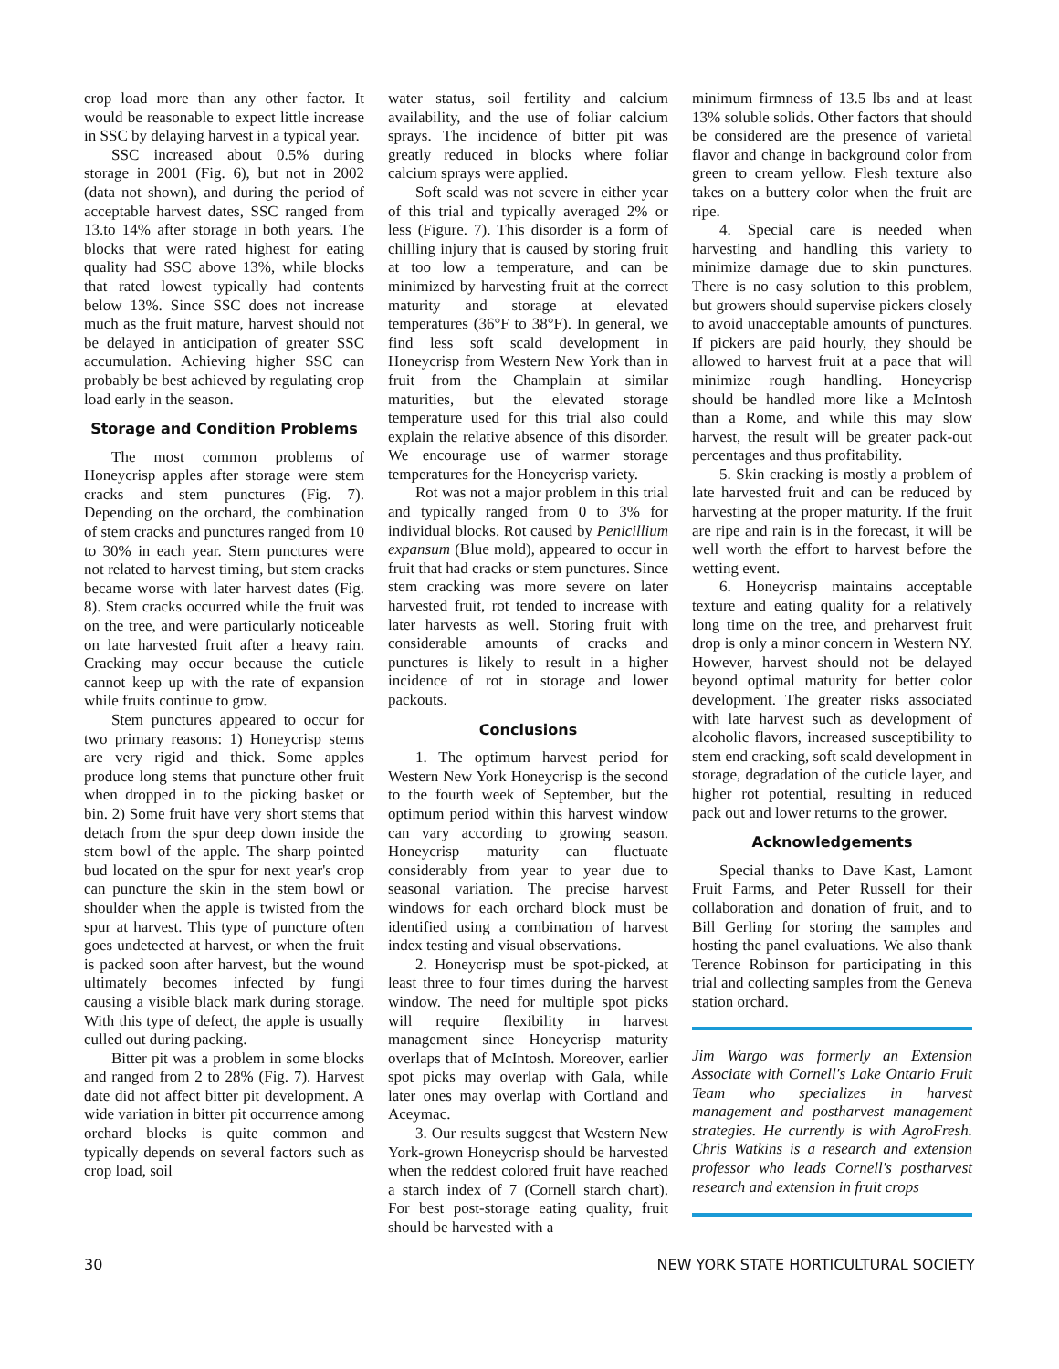crop load more than any other factor. It would be reasonable to expect little increase in SSC by delaying harvest in a typical year.
SSC increased about 0.5% during storage in 2001 (Fig. 6), but not in 2002 (data not shown), and during the period of acceptable harvest dates, SSC ranged from 13.to 14% after storage in both years. The blocks that were rated highest for eating quality had SSC above 13%, while blocks that rated lowest typically had contents below 13%. Since SSC does not increase much as the fruit mature, harvest should not be delayed in anticipation of greater SSC accumulation. Achieving higher SSC can probably be best achieved by regulating crop load early in the season.
Storage and Condition Problems
The most common problems of Honeycrisp apples after storage were stem cracks and stem punctures (Fig. 7). Depending on the orchard, the combination of stem cracks and punctures ranged from 10 to 30% in each year. Stem punctures were not related to harvest timing, but stem cracks became worse with later harvest dates (Fig. 8). Stem cracks occurred while the fruit was on the tree, and were particularly noticeable on late harvested fruit after a heavy rain. Cracking may occur because the cuticle cannot keep up with the rate of expansion while fruits continue to grow.
Stem punctures appeared to occur for two primary reasons: 1) Honeycrisp stems are very rigid and thick. Some apples produce long stems that puncture other fruit when dropped in to the picking basket or bin. 2) Some fruit have very short stems that detach from the spur deep down inside the stem bowl of the apple. The sharp pointed bud located on the spur for next year's crop can puncture the skin in the stem bowl or shoulder when the apple is twisted from the spur at harvest. This type of puncture often goes undetected at harvest, or when the fruit is packed soon after harvest, but the wound ultimately becomes infected by fungi causing a visible black mark during storage. With this type of defect, the apple is usually culled out during packing.
Bitter pit was a problem in some blocks and ranged from 2 to 28% (Fig. 7). Harvest date did not affect bitter pit development. A wide variation in bitter pit occurrence among orchard blocks is quite common and typically depends on several factors such as crop load, soil
water status, soil fertility and calcium availability, and the use of foliar calcium sprays. The incidence of bitter pit was greatly reduced in blocks where foliar calcium sprays were applied.
Soft scald was not severe in either year of this trial and typically averaged 2% or less (Figure. 7). This disorder is a form of chilling injury that is caused by storing fruit at too low a temperature, and can be minimized by harvesting fruit at the correct maturity and storage at elevated temperatures (36°F to 38°F). In general, we find less soft scald development in Honeycrisp from Western New York than in fruit from the Champlain at similar maturities, but the elevated storage temperature used for this trial also could explain the relative absence of this disorder. We encourage use of warmer storage temperatures for the Honeycrisp variety.
Rot was not a major problem in this trial and typically ranged from 0 to 3% for individual blocks. Rot caused by Penicillium expansum (Blue mold), appeared to occur in fruit that had cracks or stem punctures. Since stem cracking was more severe on later harvested fruit, rot tended to increase with later harvests as well. Storing fruit with considerable amounts of cracks and punctures is likely to result in a higher incidence of rot in storage and lower packouts.
Conclusions
1. The optimum harvest period for Western New York Honeycrisp is the second to the fourth week of September, but the optimum period within this harvest window can vary according to growing season. Honeycrisp maturity can fluctuate considerably from year to year due to seasonal variation. The precise harvest windows for each orchard block must be identified using a combination of harvest index testing and visual observations.
2. Honeycrisp must be spot-picked, at least three to four times during the harvest window. The need for multiple spot picks will require flexibility in harvest management since Honeycrisp maturity overlaps that of McIntosh. Moreover, earlier spot picks may overlap with Gala, while later ones may overlap with Cortland and Aceymac.
3. Our results suggest that Western New York-grown Honeycrisp should be harvested when the reddest colored fruit have reached a starch index of 7 (Cornell starch chart). For best post-storage eating quality, fruit should be harvested with a
minimum firmness of 13.5 lbs and at least 13% soluble solids. Other factors that should be considered are the presence of varietal flavor and change in background color from green to cream yellow. Flesh texture also takes on a buttery color when the fruit are ripe.
4. Special care is needed when harvesting and handling this variety to minimize damage due to skin punctures. There is no easy solution to this problem, but growers should supervise pickers closely to avoid unacceptable amounts of punctures. If pickers are paid hourly, they should be allowed to harvest fruit at a pace that will minimize rough handling. Honeycrisp should be handled more like a McIntosh than a Rome, and while this may slow harvest, the result will be greater pack-out percentages and thus profitability.
5. Skin cracking is mostly a problem of late harvested fruit and can be reduced by harvesting at the proper maturity. If the fruit are ripe and rain is in the forecast, it will be well worth the effort to harvest before the wetting event.
6. Honeycrisp maintains acceptable texture and eating quality for a relatively long time on the tree, and preharvest fruit drop is only a minor concern in Western NY. However, harvest should not be delayed beyond optimal maturity for better color development. The greater risks associated with late harvest such as development of alcoholic flavors, increased susceptibility to stem end cracking, soft scald development in storage, degradation of the cuticle layer, and higher rot potential, resulting in reduced pack out and lower returns to the grower.
Acknowledgements
Special thanks to Dave Kast, Lamont Fruit Farms, and Peter Russell for their collaboration and donation of fruit, and to Bill Gerling for storing the samples and hosting the panel evaluations. We also thank Terence Robinson for participating in this trial and collecting samples from the Geneva station orchard.
Jim Wargo was formerly an Extension Associate with Cornell's Lake Ontario Fruit Team who specializes in harvest management and postharvest management strategies. He currently is with AgroFresh. Chris Watkins is a research and extension professor who leads Cornell's postharvest research and extension in fruit crops
30 NEW YORK STATE HORTICULTURAL SOCIETY